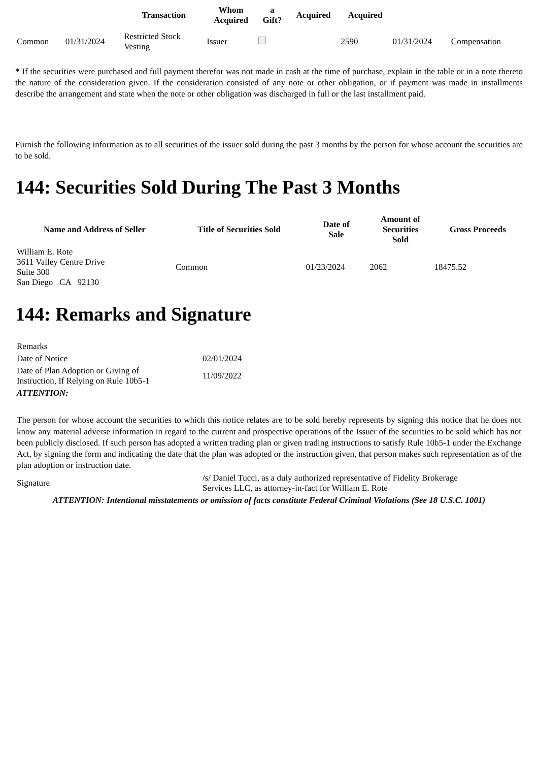| | | Transaction | Whom Acquired | a Gift? | Acquired | Acquired | | |
| --- | --- | --- | --- | --- | --- | --- | --- | --- |
| Common | 01/31/2024 | Restricted Stock Vesting | Issuer | | | 2590 | 01/31/2024 | Compensation |
* If the securities were purchased and full payment therefor was not made in cash at the time of purchase, explain in the table or in a note thereto the nature of the consideration given. If the consideration consisted of any note or other obligation, or if payment was made in installments describe the arrangement and state when the note or other obligation was discharged in full or the last installment paid.
Furnish the following information as to all securities of the issuer sold during the past 3 months by the person for whose account the securities are to be sold.
144: Securities Sold During The Past 3 Months
| Name and Address of Seller | Title of Securities Sold | Date of Sale | Amount of Securities Sold | Gross Proceeds |
| --- | --- | --- | --- | --- |
| William E. Rote 3611 Valley Centre Drive Suite 300 San Diego CA 92130 | Common | 01/23/2024 | 2062 | 18475.52 |
144: Remarks and Signature
| Remarks | |
| Date of Notice | 02/01/2024 |
| Date of Plan Adoption or Giving of Instruction, If Relying on Rule 10b5-1 | 11/09/2022 |
| ATTENTION: | |
| The person for whose account the securities to which this notice relates are to be sold hereby represents by signing this notice that he does not know any material adverse information in regard to the current and prospective operations of the Issuer of the securities to be sold which has not been publicly disclosed. If such person has adopted a written trading plan or given trading instructions to satisfy Rule 10b5-1 under the Exchange Act, by signing the form and indicating the date that the plan was adopted or the instruction given, that person makes such representation as of the plan adoption or instruction date. | |
| Signature | /s/ Daniel Tucci, as a duly authorized representative of Fidelity Brokerage Services LLC, as attorney-in-fact for William E. Rote |
| ATTENTION: Intentional misstatements or omission of facts constitute Federal Criminal Violations (See 18 U.S.C. 1001) | |